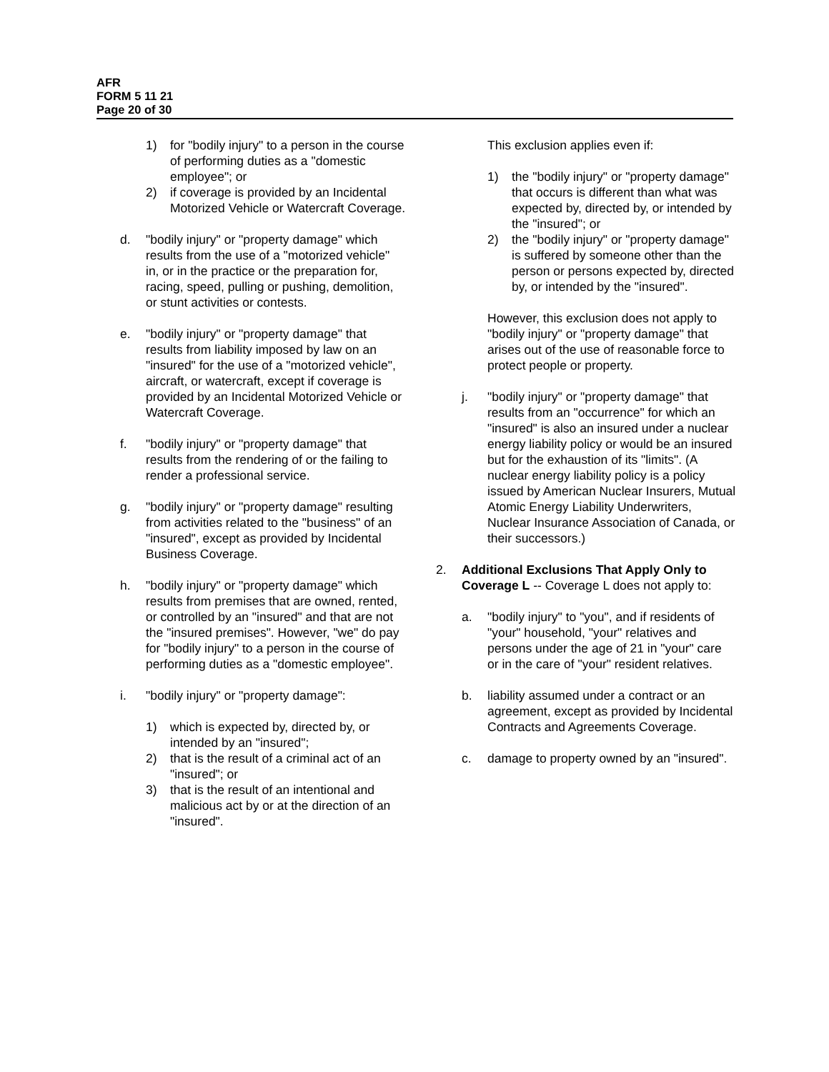AFR
FORM 5 11 21
Page 20 of 30
1) for "bodily injury" to a person in the course of performing duties as a "domestic employee"; or
2) if coverage is provided by an Incidental Motorized Vehicle or Watercraft Coverage.
d. "bodily injury" or "property damage" which results from the use of a "motorized vehicle" in, or in the practice or the preparation for, racing, speed, pulling or pushing, demolition, or stunt activities or contests.
e. "bodily injury" or "property damage" that results from liability imposed by law on an "insured" for the use of a "motorized vehicle", aircraft, or watercraft, except if coverage is provided by an Incidental Motorized Vehicle or Watercraft Coverage.
f. "bodily injury" or "property damage" that results from the rendering of or the failing to render a professional service.
g. "bodily injury" or "property damage" resulting from activities related to the "business" of an "insured", except as provided by Incidental Business Coverage.
h. "bodily injury" or "property damage" which results from premises that are owned, rented, or controlled by an "insured" and that are not the "insured premises". However, "we" do pay for "bodily injury" to a person in the course of performing duties as a "domestic employee".
i. "bodily injury" or "property damage":
1) which is expected by, directed by, or intended by an "insured";
2) that is the result of a criminal act of an "insured"; or
3) that is the result of an intentional and malicious act by or at the direction of an "insured".
This exclusion applies even if:
1) the "bodily injury" or "property damage" that occurs is different than what was expected by, directed by, or intended by the "insured"; or
2) the "bodily injury" or "property damage" is suffered by someone other than the person or persons expected by, directed by, or intended by the "insured".
However, this exclusion does not apply to "bodily injury" or "property damage" that arises out of the use of reasonable force to protect people or property.
j. "bodily injury" or "property damage" that results from an "occurrence" for which an "insured" is also an insured under a nuclear energy liability policy or would be an insured but for the exhaustion of its "limits". (A nuclear energy liability policy is a policy issued by American Nuclear Insurers, Mutual Atomic Energy Liability Underwriters, Nuclear Insurance Association of Canada, or their successors.)
2. Additional Exclusions That Apply Only to Coverage L -- Coverage L does not apply to:
a. "bodily injury" to "you", and if residents of "your" household, "your" relatives and persons under the age of 21 in "your" care or in the care of "your" resident relatives.
b. liability assumed under a contract or an agreement, except as provided by Incidental Contracts and Agreements Coverage.
c. damage to property owned by an "insured".